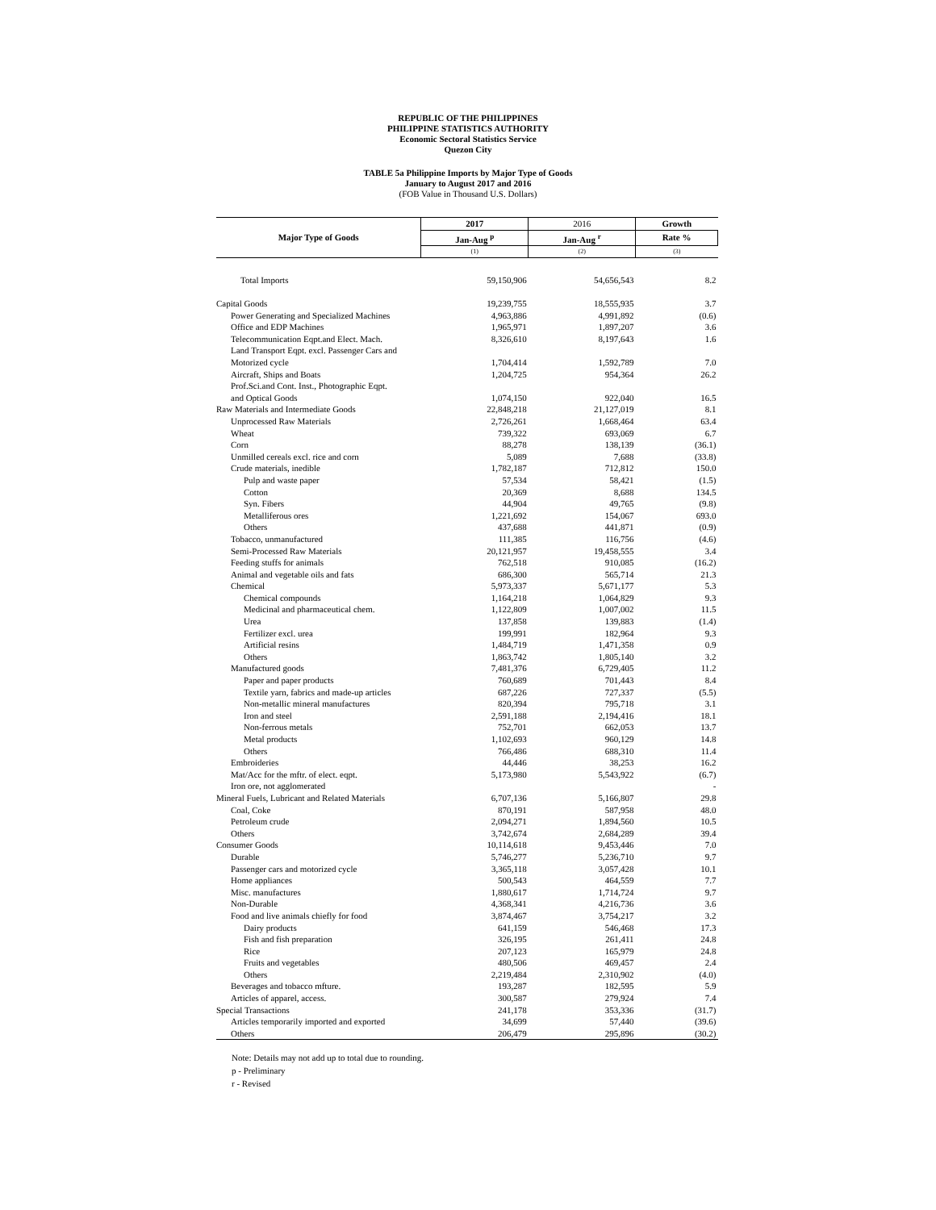REPUBLIC OF THE PHILIPPINES
PHILIPPINE STATISTICS AUTHORITY
Economic Sectoral Statistics Service
Quezon City
TABLE 5a Philippine Imports by Major Type of Goods
January to August 2017 and 2016
(FOB Value in Thousand U.S. Dollars)
| Major Type of Goods | 2017 | 2016 | Growth |
| --- | --- | --- | --- |
| | Jan-Aug <sup>p</sup> | Jan-Aug <sup>r</sup> | Rate % |
| | (1) | (2) | (3) |
| Total Imports | 59,150,906 | 54,656,543 | 8.2 |
| Capital Goods | 19,239,755 | 18,555,935 | 3.7 |
| Power Generating and Specialized Machines | 4,963,886 | 4,991,892 | (0.6) |
| Office and EDP Machines | 1,965,971 | 1,897,207 | 3.6 |
| Telecommunication Eqpt.and Elect. Mach. | 8,326,610 | 8,197,643 | 1.6 |
| Land Transport Eqpt. excl. Passenger Cars and | | | |
| Motorized cycle | 1,704,414 | 1,592,789 | 7.0 |
| Aircraft, Ships and Boats | 1,204,725 | 954,364 | 26.2 |
| Prof.Sci.and Cont. Inst., Photographic Eqpt. | | | |
| and Optical Goods | 1,074,150 | 922,040 | 16.5 |
| Raw Materials and Intermediate Goods | 22,848,218 | 21,127,019 | 8.1 |
| Unprocessed Raw Materials | 2,726,261 | 1,668,464 | 63.4 |
| Wheat | 739,322 | 693,069 | 6.7 |
| Corn | 88,278 | 138,139 | (36.1) |
| Unmilled cereals excl. rice and corn | 5,089 | 7,688 | (33.8) |
| Crude materials, inedible | 1,782,187 | 712,812 | 150.0 |
| Pulp and waste paper | 57,534 | 58,421 | (1.5) |
| Cotton | 20,369 | 8,688 | 134.5 |
| Syn. Fibers | 44,904 | 49,765 | (9.8) |
| Metalliferous ores | 1,221,692 | 154,067 | 693.0 |
| Others | 437,688 | 441,871 | (0.9) |
| Tobacco, unmanufactured | 111,385 | 116,756 | (4.6) |
| Semi-Processed Raw Materials | 20,121,957 | 19,458,555 | 3.4 |
| Feeding stuffs for animals | 762,518 | 910,085 | (16.2) |
| Animal and vegetable oils and fats | 686,300 | 565,714 | 21.3 |
| Chemical | 5,973,337 | 5,671,177 | 5.3 |
| Chemical compounds | 1,164,218 | 1,064,829 | 9.3 |
| Medicinal and pharmaceutical chem. | 1,122,809 | 1,007,002 | 11.5 |
| Urea | 137,858 | 139,883 | (1.4) |
| Fertilizer excl. urea | 199,991 | 182,964 | 9.3 |
| Artificial resins | 1,484,719 | 1,471,358 | 0.9 |
| Others | 1,863,742 | 1,805,140 | 3.2 |
| Manufactured goods | 7,481,376 | 6,729,405 | 11.2 |
| Paper and paper products | 760,689 | 701,443 | 8.4 |
| Textile yarn, fabrics and made-up articles | 687,226 | 727,337 | (5.5) |
| Non-metallic mineral manufactures | 820,394 | 795,718 | 3.1 |
| Iron and steel | 2,591,188 | 2,194,416 | 18.1 |
| Non-ferrous metals | 752,701 | 662,053 | 13.7 |
| Metal products | 1,102,693 | 960,129 | 14.8 |
| Others | 766,486 | 688,310 | 11.4 |
| Embroideries | 44,446 | 38,253 | 16.2 |
| Mat/Acc for the mftr. of elect. eqpt. | 5,173,980 | 5,543,922 | (6.7) |
| Iron ore, not agglomerated | | | - |
| Mineral Fuels, Lubricant and Related Materials | 6,707,136 | 5,166,807 | 29.8 |
| Coal, Coke | 870,191 | 587,958 | 48.0 |
| Petroleum crude | 2,094,271 | 1,894,560 | 10.5 |
| Others | 3,742,674 | 2,684,289 | 39.4 |
| Consumer Goods | 10,114,618 | 9,453,446 | 7.0 |
| Durable | 5,746,277 | 5,236,710 | 9.7 |
| Passenger cars and motorized cycle | 3,365,118 | 3,057,428 | 10.1 |
| Home appliances | 500,543 | 464,559 | 7.7 |
| Misc. manufactures | 1,880,617 | 1,714,724 | 9.7 |
| Non-Durable | 4,368,341 | 4,216,736 | 3.6 |
| Food and live animals chiefly for food | 3,874,467 | 3,754,217 | 3.2 |
| Dairy products | 641,159 | 546,468 | 17.3 |
| Fish and fish preparation | 326,195 | 261,411 | 24.8 |
| Rice | 207,123 | 165,979 | 24.8 |
| Fruits and vegetables | 480,506 | 469,457 | 2.4 |
| Others | 2,219,484 | 2,310,902 | (4.0) |
| Beverages and tobacco mfture. | 193,287 | 182,595 | 5.9 |
| Articles of apparel, access. | 300,587 | 279,924 | 7.4 |
| Special Transactions | 241,178 | 353,336 | (31.7) |
| Articles temporarily imported and exported | 34,699 | 57,440 | (39.6) |
| Others | 206,479 | 295,896 | (30.2) |
Note: Details may not add up to total due to rounding.
p - Preliminary
r - Revised